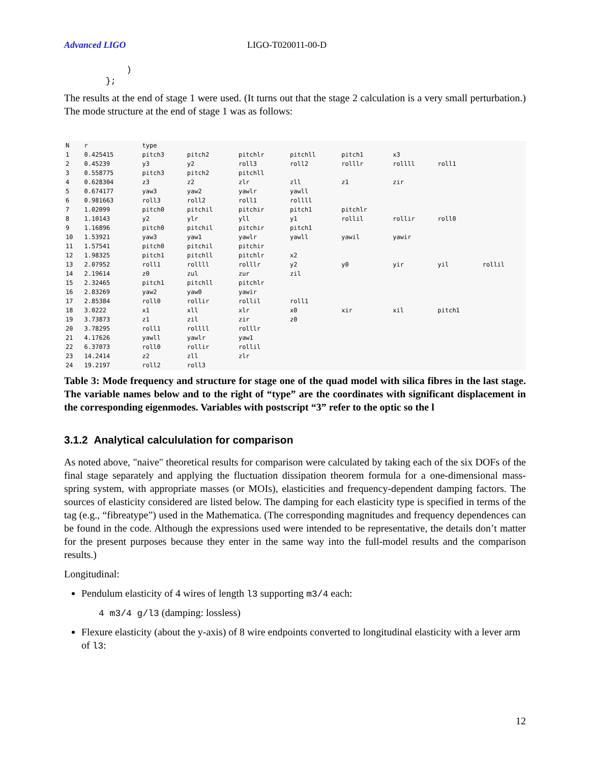Advanced LIGO LIGO-T020011-00-D
            )
        };
The results at the end of stage 1 were used. (It turns out that the stage 2 calculation is a very small perturbation.) The mode structure at the end of stage 1 was as follows:
| N | r | type | | | | | | | |
| --- | --- | --- | --- | --- | --- | --- | --- | --- | --- |
| 1 | 0.425415 | pitch3 | pitch2 | pitchlr | pitchll | pitch1 | x3 | | |
| 2 | 0.45239 | y3 | y2 | roll3 | roll2 | rolllr | rollll | roll1 | |
| 3 | 0.558775 | pitch3 | pitch2 | pitchll | | | | | |
| 4 | 0.628304 | z3 | z2 | zlr | zll | z1 | zir | | |
| 5 | 0.674177 | yaw3 | yaw2 | yawlr | yawll | | | | |
| 6 | 0.981663 | roll3 | roll2 | roll1 | rollll | | | | |
| 7 | 1.02099 | pitch0 | pitchil | pitchir | pitch1 | pitchlr | | | |
| 8 | 1.10143 | y2 | ylr | yll | y1 | rollil | rollir | roll0 | |
| 9 | 1.16896 | pitch0 | pitchil | pitchir | pitch1 | | | | |
| 10 | 1.53921 | yaw3 | yaw1 | yawlr | yawll | yawil | yawir | | |
| 11 | 1.57541 | pitch0 | pitchil | pitchir | | | | | |
| 12 | 1.98325 | pitch1 | pitchll | pitchlr | x2 | | | | |
| 13 | 2.07952 | roll1 | rollll | rolllr | y2 | y0 | yir | yil | rollil |
| 14 | 2.19614 | z0 | zul | zur | zil | | | | |
| 15 | 2.32465 | pitch1 | pitchll | pitchlr | | | | | |
| 16 | 2.83269 | yaw2 | yaw0 | yawir | | | | | |
| 17 | 2.85384 | roll0 | rollir | rollil | roll1 | | | | |
| 18 | 3.0222 | x1 | xll | xlr | x0 | xir | xil | pitch1 | |
| 19 | 3.73873 | z1 | zil | zir | z0 | | | | |
| 20 | 3.78295 | roll1 | rollll | rolllr | | | | | |
| 21 | 4.17626 | yawll | yawlr | yaw1 | | | | | |
| 22 | 6.37073 | roll0 | rollir | rollil | | | | | |
| 23 | 14.2414 | z2 | zll | zlr | | | | | |
| 24 | 19.2197 | roll2 | roll3 | | | | | | |
Table 3: Mode frequency and structure for stage one of the quad model with silica fibres in the last stage. The variable names below and to the right of “type” are the coordinates with significant displacement in the corresponding eigenmodes. Variables with postscript “3” refer to the optic so the l
3.1.2 Analytical calcululation for comparison
As noted above, "naive" theoretical results for comparison were calculated by taking each of the six DOFs of the final stage separately and applying the fluctuation dissipation theorem formula for a one-dimensional mass-spring system, with appropriate masses (or MOIs), elasticities and frequency-dependent damping factors. The sources of elasticity considered are listed below. The damping for each elasticity type is specified in terms of the tag (e.g., “fibreatype”) used in the Mathematica. (The corresponding magnitudes and frequency dependences can be found in the code. Although the expressions used were intended to be representative, the details don’t matter for the present purposes because they enter in the same way into the full-model results and the comparison results.)
Longitudinal:
Pendulum elasticity of 4 wires of length l3 supporting m3/4 each:
4 m3/4 g/l3 (damping: lossless)
Flexure elasticity (about the y-axis) of 8 wire endpoints converted to longitudinal elasticity with a lever arm of l3:
12